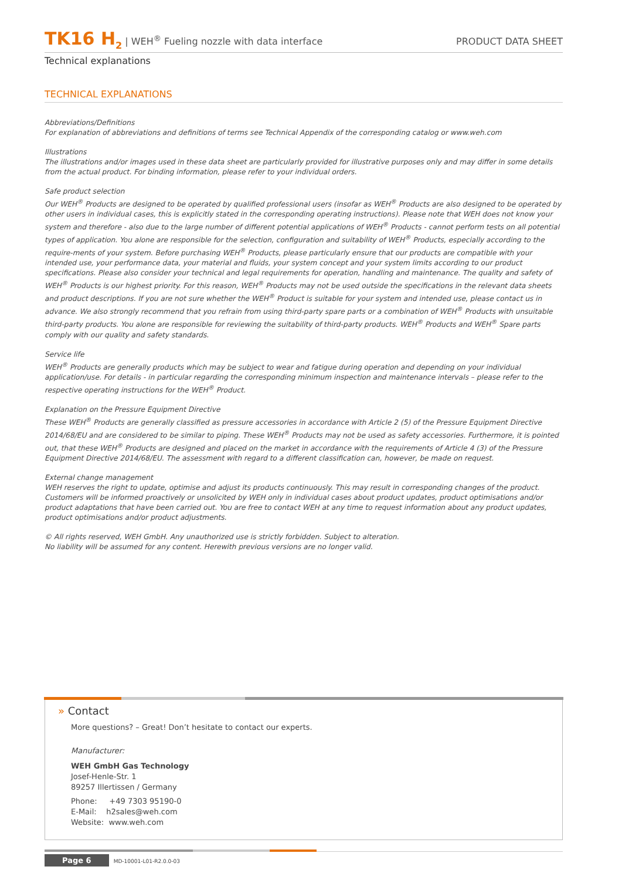TK16 H<sub>2</sub> | WEH<sup>®</sup> Fueling nozzle with data interface
PRODUCT DATA SHEET
Technical explanations
TECHNICAL EXPLANATIONS
Abbreviations/Definitions
For explanation of abbreviations and definitions of terms see Technical Appendix of the corresponding catalog or www.weh.com
Illustrations
The illustrations and/or images used in these data sheet are particularly provided for illustrative purposes only and may differ in some details from the actual product. For binding information, please refer to your individual orders.
Safe product selection
Our WEH<sup>®</sup> Products are designed to be operated by qualified professional users (insofar as WEH<sup>®</sup> Products are also designed to be operated by other users in individual cases, this is explicitly stated in the corresponding operating instructions). Please note that WEH does not know your system and therefore - also due to the large number of different potential applications of WEH<sup>®</sup> Products - cannot perform tests on all potential types of application. You alone are responsible for the selection, configuration and suitability of WEH<sup>®</sup> Products, especially according to the require-ments of your system. Before purchasing WEH<sup>®</sup> Products, please particularly ensure that our products are compatible with your intended use, your performance data, your material and fluids, your system concept and your system limits according to our product specifications. Please also consider your technical and legal requirements for operation, handling and maintenance. The quality and safety of WEH<sup>®</sup> Products is our highest priority. For this reason, WEH<sup>®</sup> Products may not be used outside the specifications in the relevant data sheets and product descriptions. If you are not sure whether the WEH<sup>®</sup> Product is suitable for your system and intended use, please contact us in advance. We also strongly recommend that you refrain from using third-party spare parts or a combination of WEH<sup>®</sup> Products with unsuitable third-party products. You alone are responsible for reviewing the suitability of third-party products. WEH<sup>®</sup> Products and WEH<sup>®</sup> Spare parts comply with our quality and safety standards.
Service life
WEH<sup>®</sup> Products are generally products which may be subject to wear and fatigue during operation and depending on your individual application/use. For details - in particular regarding the corresponding minimum inspection and maintenance intervals – please refer to the respective operating instructions for the WEH<sup>®</sup> Product.
Explanation on the Pressure Equipment Directive
These WEH<sup>®</sup> Products are generally classified as pressure accessories in accordance with Article 2 (5) of the Pressure Equipment Directive 2014/68/EU and are considered to be similar to piping. These WEH<sup>®</sup> Products may not be used as safety accessories. Furthermore, it is pointed out, that these WEH<sup>®</sup> Products are designed and placed on the market in accordance with the requirements of Article 4 (3) of the Pressure Equipment Directive 2014/68/EU. The assessment with regard to a different classification can, however, be made on request.
External change management
WEH reserves the right to update, optimise and adjust its products continuously. This may result in corresponding changes of the product. Customers will be informed proactively or unsolicited by WEH only in individual cases about product updates, product optimisations and/or product adaptations that have been carried out. You are free to contact WEH at any time to request information about any product updates, product optimisations and/or product adjustments.
© All rights reserved, WEH GmbH. Any unauthorized use is strictly forbidden. Subject to alteration.
No liability will be assumed for any content. Herewith previous versions are no longer valid.
» Contact
More questions? – Great! Don’t hesitate to contact our experts.
Manufacturer:
WEH GmbH Gas Technology
Josef-Henle-Str. 1
89257 Illertissen / Germany
Phone: +49 7303 95190-0
E-Mail: h2sales@weh.com
Website: www.weh.com
Page 6 MD-10001-L01-R2.0.0-03